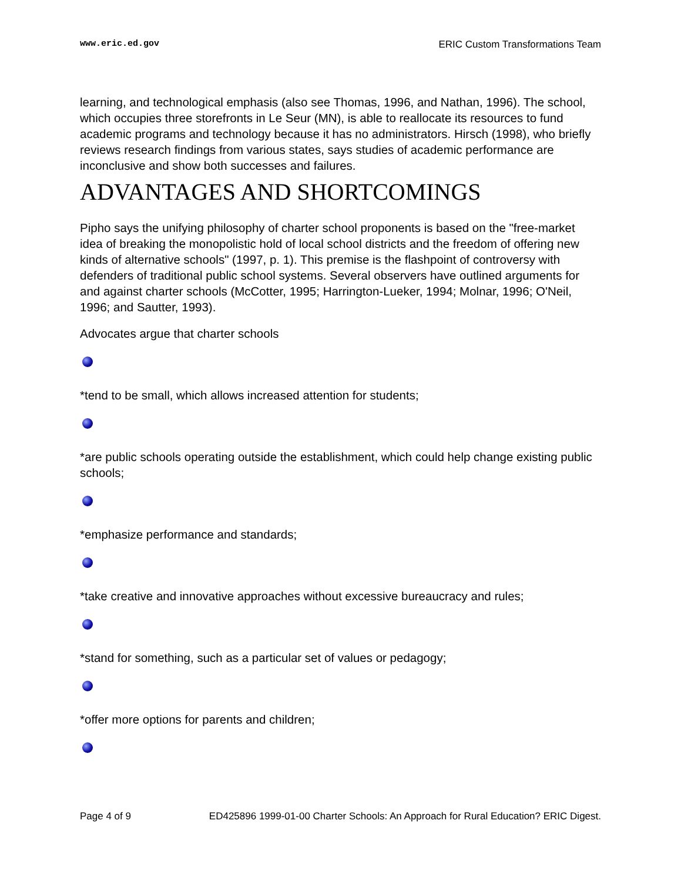www.eric.ed.gov ERIC Custom Transformations Team
learning, and technological emphasis (also see Thomas, 1996, and Nathan, 1996). The school, which occupies three storefronts in Le Seur (MN), is able to reallocate its resources to fund academic programs and technology because it has no administrators. Hirsch (1998), who briefly reviews research findings from various states, says studies of academic performance are inconclusive and show both successes and failures.
ADVANTAGES AND SHORTCOMINGS
Pipho says the unifying philosophy of charter school proponents is based on the "free-market idea of breaking the monopolistic hold of local school districts and the freedom of offering new kinds of alternative schools" (1997, p. 1). This premise is the flashpoint of controversy with defenders of traditional public school systems. Several observers have outlined arguments for and against charter schools (McCotter, 1995; Harrington-Lueker, 1994; Molnar, 1996; O'Neil, 1996; and Sautter, 1993).
Advocates argue that charter schools
*tend to be small, which allows increased attention for students;
*are public schools operating outside the establishment, which could help change existing public schools;
*emphasize performance and standards;
*take creative and innovative approaches without excessive bureaucracy and rules;
*stand for something, such as a particular set of values or pedagogy;
*offer more options for parents and children;
Page 4 of 9 ED425896 1999-01-00 Charter Schools: An Approach for Rural Education? ERIC Digest.